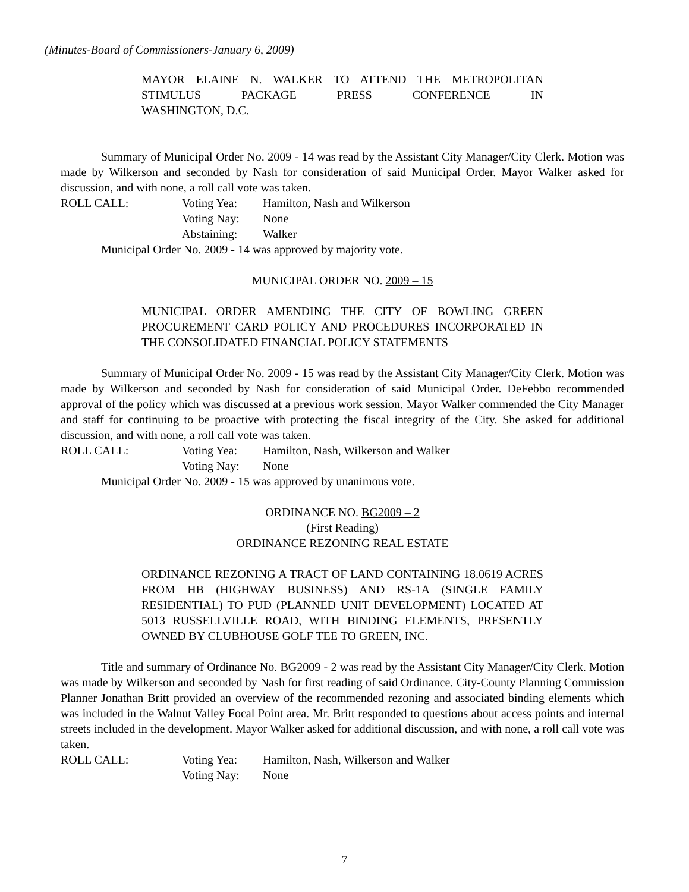(Minutes-Board of Commissioners-January 6, 2009)
MAYOR ELAINE N. WALKER TO ATTEND THE METROPOLITAN STIMULUS PACKAGE PRESS CONFERENCE IN
WASHINGTON, D.C.
Summary of Municipal Order No. 2009 - 14 was read by the Assistant City Manager/City Clerk. Motion was made by Wilkerson and seconded by Nash for consideration of said Municipal Order. Mayor Walker asked for discussion, and with none, a roll call vote was taken.
ROLL CALL: Voting Yea: Hamilton, Nash and Wilkerson
Voting Nay: None
Abstaining: Walker
Municipal Order No. 2009 - 14 was approved by majority vote.
MUNICIPAL ORDER NO. 2009 – 15
MUNICIPAL ORDER AMENDING THE CITY OF BOWLING GREEN PROCUREMENT CARD POLICY AND PROCEDURES INCORPORATED IN THE CONSOLIDATED FINANCIAL POLICY STATEMENTS
Summary of Municipal Order No. 2009 - 15 was read by the Assistant City Manager/City Clerk. Motion was made by Wilkerson and seconded by Nash for consideration of said Municipal Order. DeFebbo recommended approval of the policy which was discussed at a previous work session. Mayor Walker commended the City Manager and staff for continuing to be proactive with protecting the fiscal integrity of the City. She asked for additional discussion, and with none, a roll call vote was taken.
ROLL CALL: Voting Yea: Hamilton, Nash, Wilkerson and Walker
Voting Nay: None
Municipal Order No. 2009 - 15 was approved by unanimous vote.
ORDINANCE NO. BG2009 – 2
(First Reading)
ORDINANCE REZONING REAL ESTATE
ORDINANCE REZONING A TRACT OF LAND CONTAINING 18.0619 ACRES FROM HB (HIGHWAY BUSINESS) AND RS-1A (SINGLE FAMILY RESIDENTIAL) TO PUD (PLANNED UNIT DEVELOPMENT) LOCATED AT 5013 RUSSELLVILLE ROAD, WITH BINDING ELEMENTS, PRESENTLY OWNED BY CLUBHOUSE GOLF TEE TO GREEN, INC.
Title and summary of Ordinance No. BG2009 - 2 was read by the Assistant City Manager/City Clerk. Motion was made by Wilkerson and seconded by Nash for first reading of said Ordinance. City-County Planning Commission Planner Jonathan Britt provided an overview of the recommended rezoning and associated binding elements which was included in the Walnut Valley Focal Point area. Mr. Britt responded to questions about access points and internal streets included in the development. Mayor Walker asked for additional discussion, and with none, a roll call vote was taken.
ROLL CALL: Voting Yea: Hamilton, Nash, Wilkerson and Walker
Voting Nay: None
7